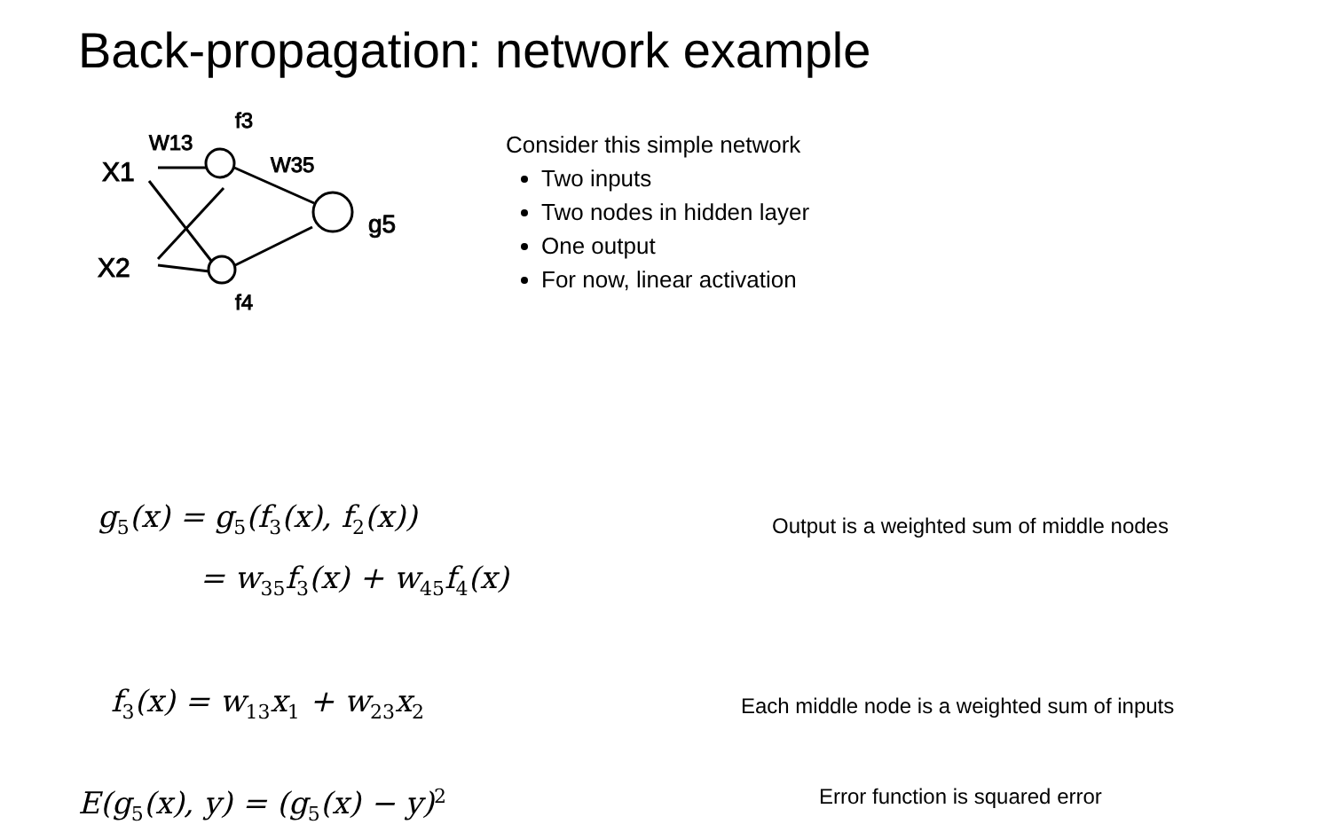Back-propagation: network example
X1
X2
W13
W35
f3
f4
g5
Consider this simple network
Two inputs
Two nodes in hidden layer
One output
For now, linear activation
g<sub>5</sub>(x) = g<sub>5</sub>(f<sub>3</sub>(x), f<sub>2</sub>(x))
= w<sub>35</sub>f<sub>3</sub>(x) + w<sub>45</sub>f<sub>4</sub>(x)
Output is a weighted sum of middle nodes
f<sub>3</sub>(x) = w<sub>13</sub>x<sub>1</sub> + w<sub>23</sub>x<sub>2</sub>
Each middle node is a weighted sum of inputs
E(g<sub>5</sub>(x), y) = (g<sub>5</sub>(x) − y)<sup>2</sup>
Error function is squared error